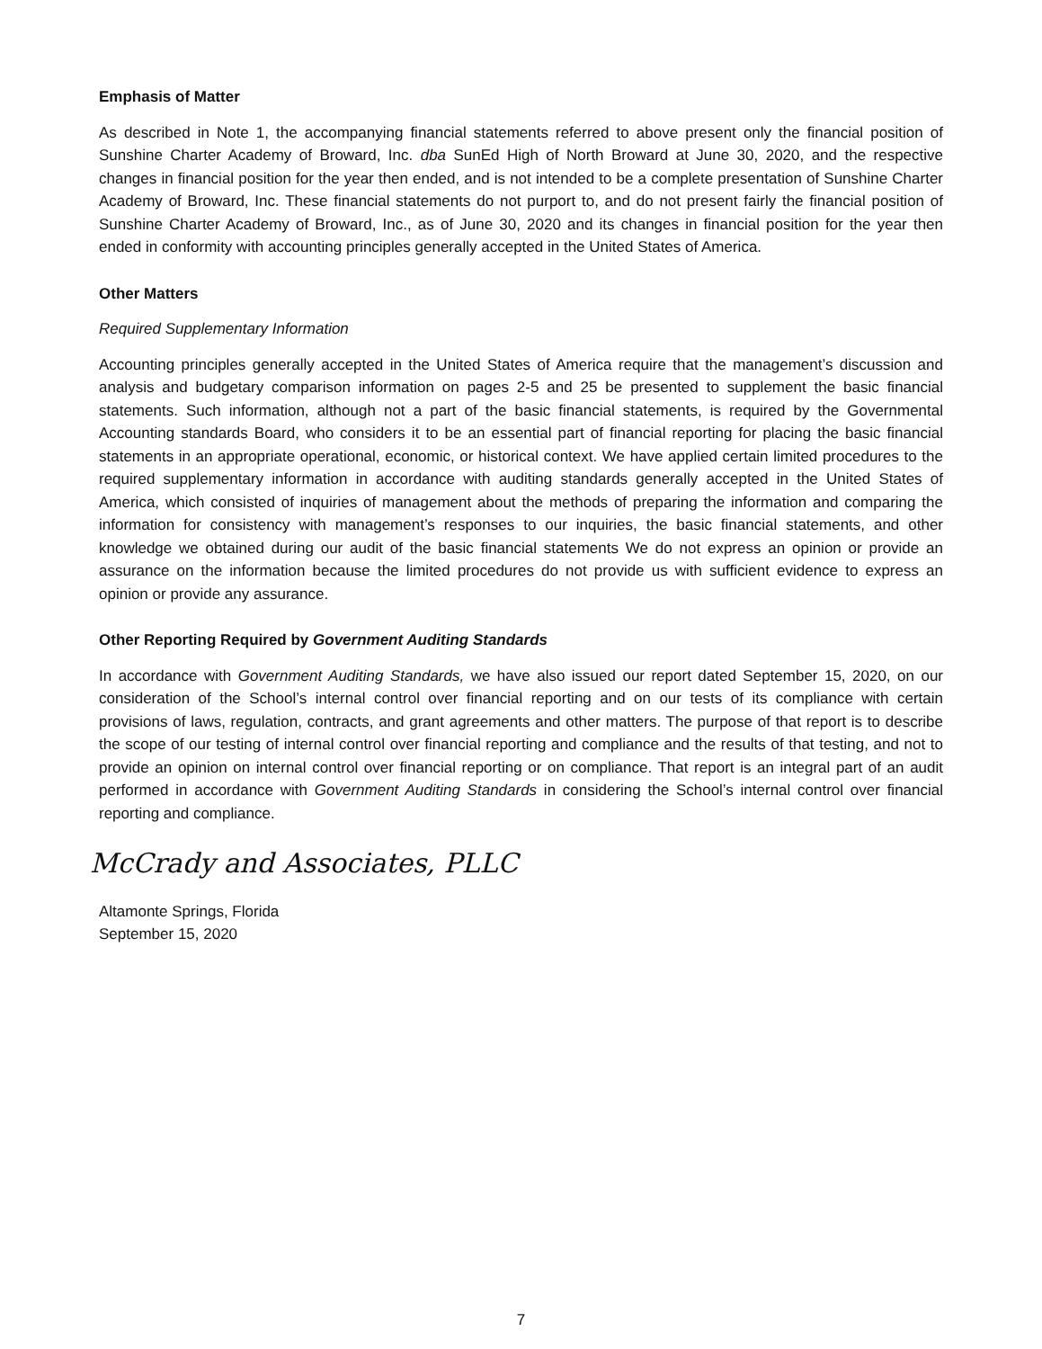Emphasis of Matter
As described in Note 1, the accompanying financial statements referred to above present only the financial position of Sunshine Charter Academy of Broward, Inc. dba SunEd High of North Broward at June 30, 2020, and the respective changes in financial position for the year then ended, and is not intended to be a complete presentation of Sunshine Charter Academy of Broward, Inc. These financial statements do not purport to, and do not present fairly the financial position of Sunshine Charter Academy of Broward, Inc., as of June 30, 2020 and its changes in financial position for the year then ended in conformity with accounting principles generally accepted in the United States of America.
Other Matters
Required Supplementary Information
Accounting principles generally accepted in the United States of America require that the management’s discussion and analysis and budgetary comparison information on pages 2-5 and 25 be presented to supplement the basic financial statements. Such information, although not a part of the basic financial statements, is required by the Governmental Accounting standards Board, who considers it to be an essential part of financial reporting for placing the basic financial statements in an appropriate operational, economic, or historical context. We have applied certain limited procedures to the required supplementary information in accordance with auditing standards generally accepted in the United States of America, which consisted of inquiries of management about the methods of preparing the information and comparing the information for consistency with management’s responses to our inquiries, the basic financial statements, and other knowledge we obtained during our audit of the basic financial statements We do not express an opinion or provide an assurance on the information because the limited procedures do not provide us with sufficient evidence to express an opinion or provide any assurance.
Other Reporting Required by Government Auditing Standards
In accordance with Government Auditing Standards, we have also issued our report dated September 15, 2020, on our consideration of the School’s internal control over financial reporting and on our tests of its compliance with certain provisions of laws, regulation, contracts, and grant agreements and other matters. The purpose of that report is to describe the scope of our testing of internal control over financial reporting and compliance and the results of that testing, and not to provide an opinion on internal control over financial reporting or on compliance. That report is an integral part of an audit performed in accordance with Government Auditing Standards in considering the School’s internal control over financial reporting and compliance.
McCrady and Associates, PLLC
Altamonte Springs, Florida
September 15, 2020
7